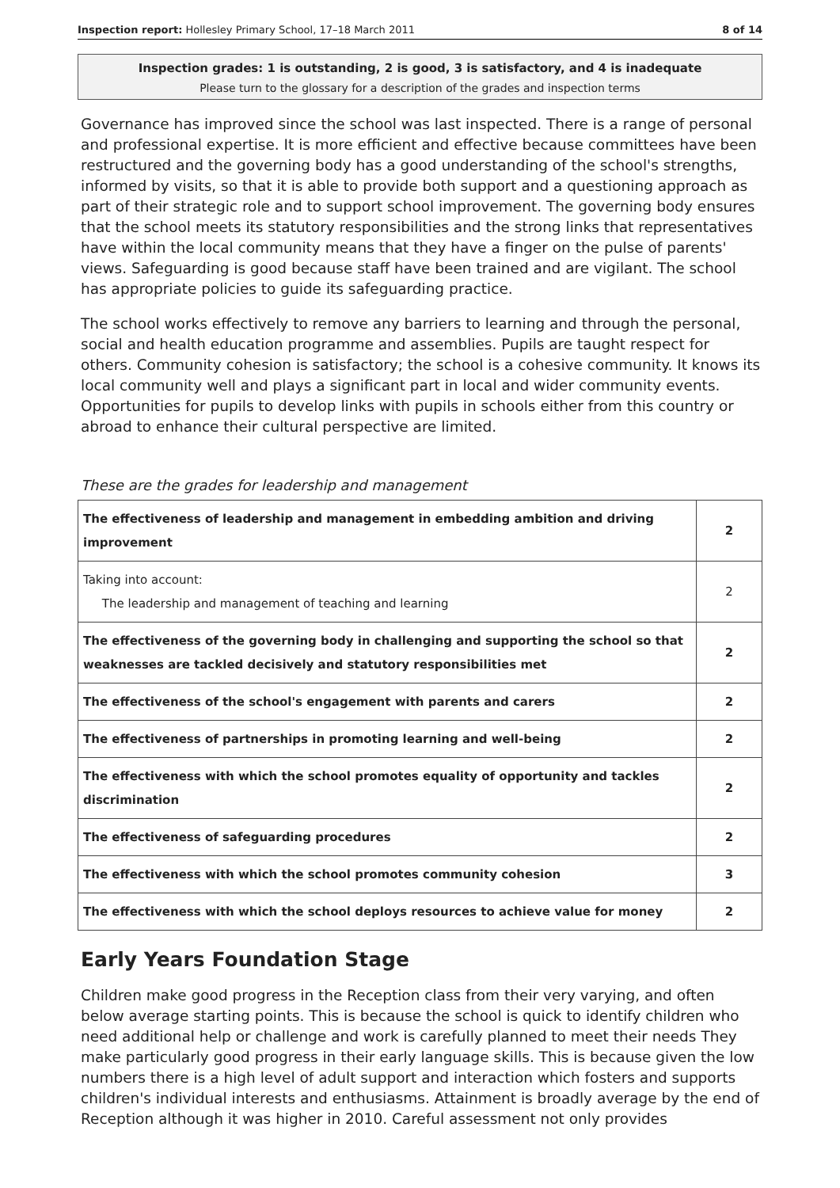Inspection report: Hollesley Primary School, 17–18 March 2011 8 of 14
Inspection grades: 1 is outstanding, 2 is good, 3 is satisfactory, and 4 is inadequate
Please turn to the glossary for a description of the grades and inspection terms
Governance has improved since the school was last inspected. There is a range of personal and professional expertise. It is more efficient and effective because committees have been restructured and the governing body has a good understanding of the school's strengths, informed by visits, so that it is able to provide both support and a questioning approach as part of their strategic role and to support school improvement. The governing body ensures that the school meets its statutory responsibilities and the strong links that representatives have within the local community means that they have a finger on the pulse of parents' views. Safeguarding is good because staff have been trained and are vigilant. The school has appropriate policies to guide its safeguarding practice.
The school works effectively to remove any barriers to learning and through the personal, social and health education programme and assemblies. Pupils are taught respect for others. Community cohesion is satisfactory; the school is a cohesive community. It knows its local community well and plays a significant part in local and wider community events. Opportunities for pupils to develop links with pupils in schools either from this country or abroad to enhance their cultural perspective are limited.
These are the grades for leadership and management
| The effectiveness of leadership and management in embedding ambition and driving improvement | 2 |
| Taking into account: The leadership and management of teaching and learning | 2 |
| The effectiveness of the governing body in challenging and supporting the school so that weaknesses are tackled decisively and statutory responsibilities met | 2 |
| The effectiveness of the school's engagement with parents and carers | 2 |
| The effectiveness of partnerships in promoting learning and well-being | 2 |
| The effectiveness with which the school promotes equality of opportunity and tackles discrimination | 2 |
| The effectiveness of safeguarding procedures | 2 |
| The effectiveness with which the school promotes community cohesion | 3 |
| The effectiveness with which the school deploys resources to achieve value for money | 2 |
Early Years Foundation Stage
Children make good progress in the Reception class from their very varying, and often below average starting points. This is because the school is quick to identify children who need additional help or challenge and work is carefully planned to meet their needs They make particularly good progress in their early language skills. This is because given the low numbers there is a high level of adult support and interaction which fosters and supports children's individual interests and enthusiasms. Attainment is broadly average by the end of Reception although it was higher in 2010. Careful assessment not only provides